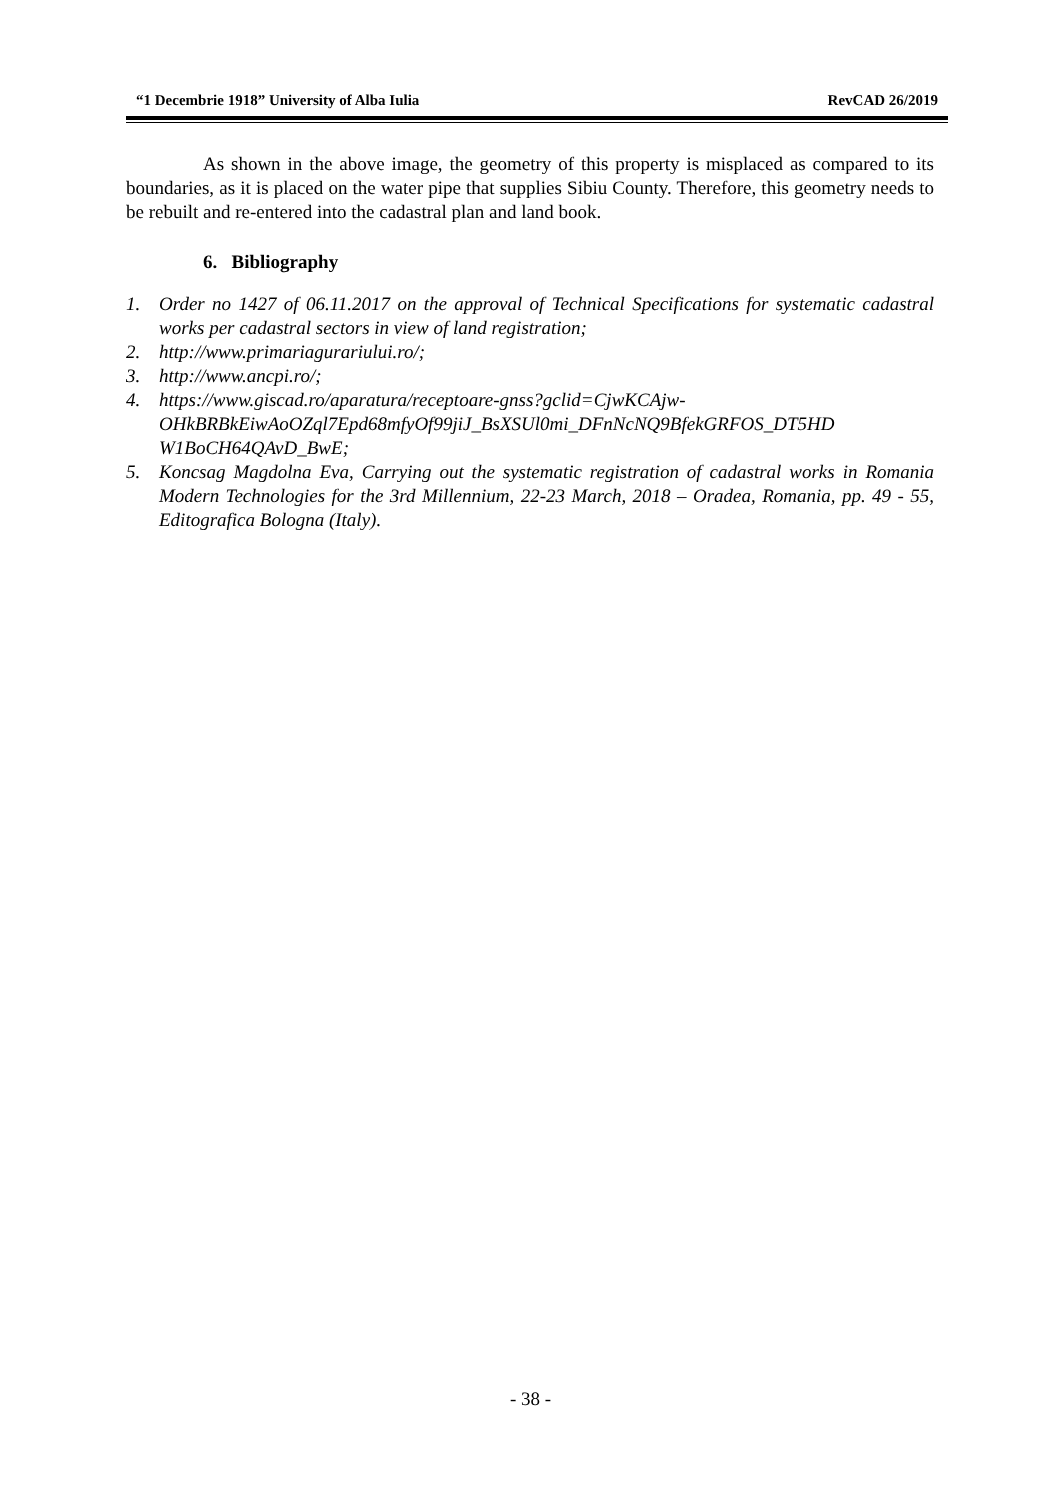“1 Decembrie 1918” University of Alba Iulia RevCAD 26/2019
As shown in the above image, the geometry of this property is misplaced as compared to its boundaries, as it is placed on the water pipe that supplies Sibiu County. Therefore, this geometry needs to be rebuilt and re-entered into the cadastral plan and land book.
6. Bibliography
1. Order no 1427 of 06.11.2017 on the approval of Technical Specifications for systematic cadastral works per cadastral sectors in view of land registration;
2. http://www.primariagurariului.ro/;
3. http://www.ancpi.ro/;
4. https://www.giscad.ro/aparatura/receptoare-gnss?gclid=CjwKCAjw-OHkBRBkEiwAoOZql7Epd68mfyOf99jiJ_BsXSUl0mi_DFnNcNQ9BfekGRFOS_DT5HD W1BoCH64QAvD_BwE;
5. Koncsag Magdolna Eva, Carrying out the systematic registration of cadastral works in Romania Modern Technologies for the 3rd Millennium, 22-23 March, 2018 – Oradea, Romania, pp. 49 - 55, Editografica Bologna (Italy).
- 38 -